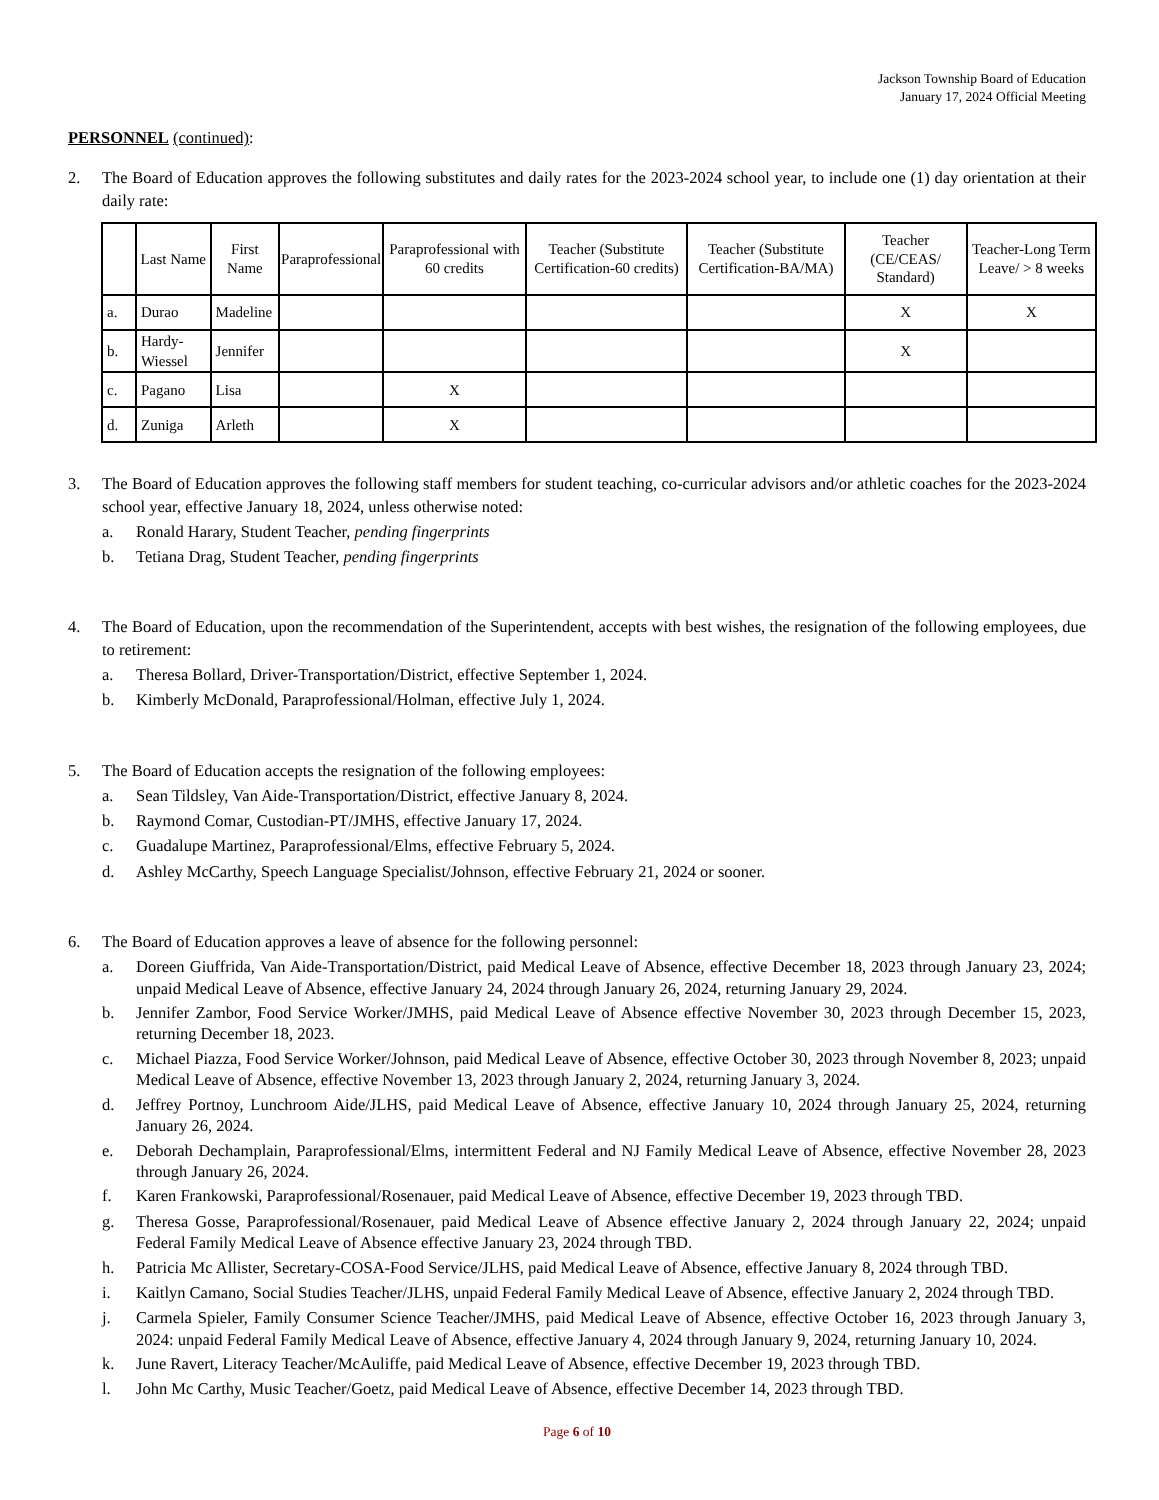Jackson Township Board of Education
January 17, 2024 Official Meeting
PERSONNEL (continued):
2. The Board of Education approves the following substitutes and daily rates for the 2023-2024 school year, to include one (1) day orientation at their daily rate:
| | Last Name | First Name | Paraprofessional | Paraprofessional with 60 credits | Teacher (Substitute Certification-60 credits) | Teacher (Substitute Certification-BA/MA) | Teacher (CE/CEAS/ Standard) | Teacher-Long Term Leave/ > 8 weeks |
| --- | --- | --- | --- | --- | --- | --- | --- | --- |
| a. | Durao | Madeline | | | | | X | X |
| b. | Hardy-Wiessel | Jennifer | | | | | X | |
| c. | Pagano | Lisa | | X | | | | |
| d. | Zuniga | Arleth | | X | | | | |
3. The Board of Education approves the following staff members for student teaching, co-curricular advisors and/or athletic coaches for the 2023-2024 school year, effective January 18, 2024, unless otherwise noted:
a.
Ronald Harary, Student Teacher, pending fingerprints
b.
Tetiana Drag, Student Teacher, pending fingerprints
4. The Board of Education, upon the recommendation of the Superintendent, accepts with best wishes, the resignation of the following employees, due to retirement:
a.
Theresa Bollard, Driver-Transportation/District, effective September 1, 2024.
b.
Kimberly McDonald, Paraprofessional/Holman, effective July 1, 2024.
5. The Board of Education accepts the resignation of the following employees:
a.
Sean Tildsley, Van Aide-Transportation/District, effective January 8, 2024.
b.
Raymond Comar, Custodian-PT/JMHS, effective January 17, 2024.
c.
Guadalupe Martinez, Paraprofessional/Elms, effective February 5, 2024.
d.
Ashley McCarthy, Speech Language Specialist/Johnson, effective February 21, 2024 or sooner.
6. The Board of Education approves a leave of absence for the following personnel:
a.
Doreen Giuffrida, Van Aide-Transportation/District, paid Medical Leave of Absence, effective December 18, 2023 through January 23, 2024; unpaid Medical Leave of Absence, effective January 24, 2024 through January 26, 2024, returning January 29, 2024.
b.
Jennifer Zambor, Food Service Worker/JMHS, paid Medical Leave of Absence effective November 30, 2023 through December 15, 2023, returning December 18, 2023.
c.
Michael Piazza, Food Service Worker/Johnson, paid Medical Leave of Absence, effective October 30, 2023 through November 8, 2023; unpaid Medical Leave of Absence, effective November 13, 2023 through January 2, 2024, returning January 3, 2024.
d.
Jeffrey Portnoy, Lunchroom Aide/JLHS, paid Medical Leave of Absence, effective January 10, 2024 through January 25, 2024, returning January 26, 2024.
e.
Deborah Dechamplain, Paraprofessional/Elms, intermittent Federal and NJ Family Medical Leave of Absence, effective November 28, 2023 through January 26, 2024.
f.
Karen Frankowski, Paraprofessional/Rosenauer, paid Medical Leave of Absence, effective December 19, 2023 through TBD.
g.
Theresa Gosse, Paraprofessional/Rosenauer, paid Medical Leave of Absence effective January 2, 2024 through January 22, 2024; unpaid Federal Family Medical Leave of Absence effective January 23, 2024 through TBD.
h.
Patricia Mc Allister, Secretary-COSA-Food Service/JLHS, paid Medical Leave of Absence, effective January 8, 2024 through TBD.
i.
Kaitlyn Camano, Social Studies Teacher/JLHS, unpaid Federal Family Medical Leave of Absence, effective January 2, 2024 through TBD.
j.
Carmela Spieler, Family Consumer Science Teacher/JMHS, paid Medical Leave of Absence, effective October 16, 2023 through January 3, 2024: unpaid Federal Family Medical Leave of Absence, effective January 4, 2024 through January 9, 2024, returning January 10, 2024.
k.
June Ravert, Literacy Teacher/McAuliffe, paid Medical Leave of Absence, effective December 19, 2023 through TBD.
l.
John Mc Carthy, Music Teacher/Goetz, paid Medical Leave of Absence, effective December 14, 2023 through TBD.
Page 6 of 10